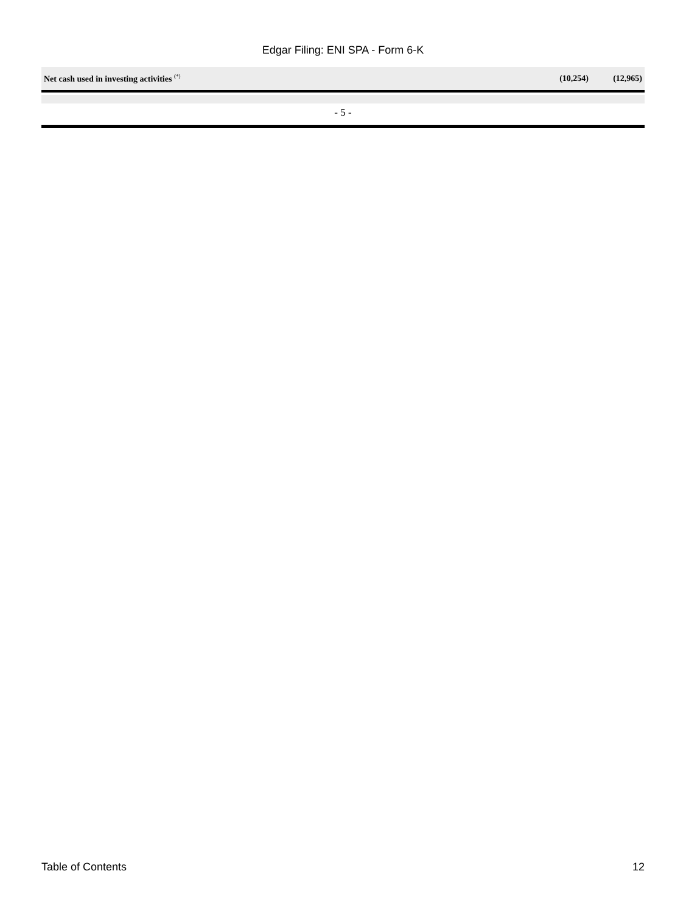Edgar Filing: ENI SPA - Form 6-K
| Net cash used in investing activities <sup>(*)</sup> | (10,254) | (12,965) |
- 5 -
Table of Contents 12